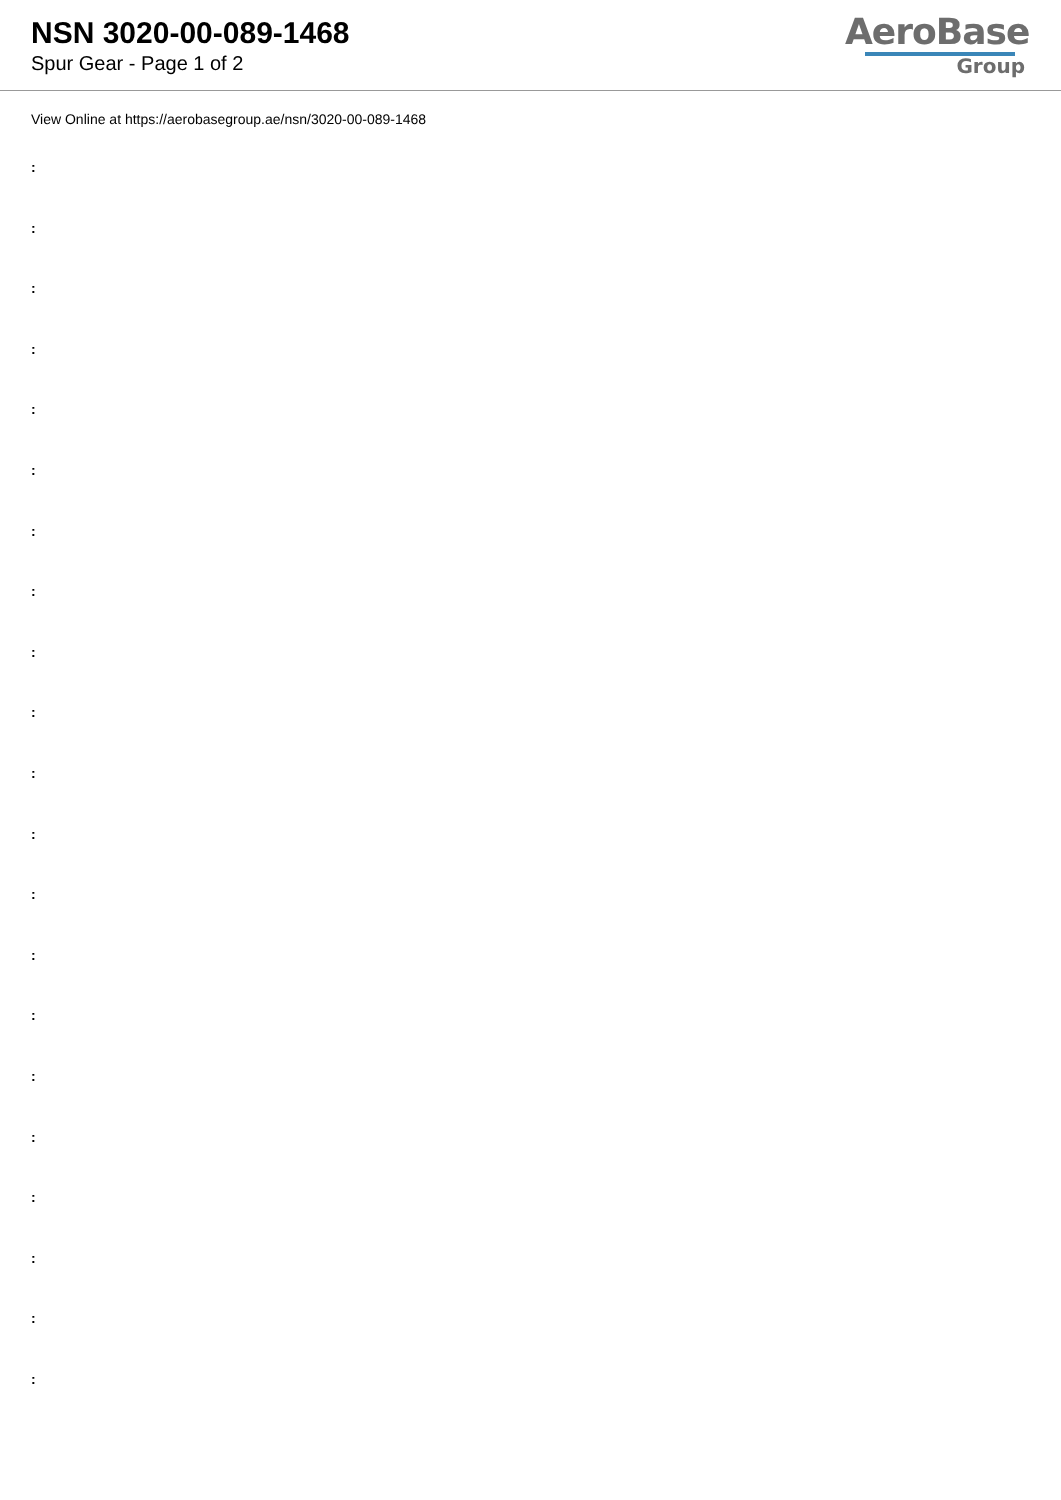NSN 3020-00-089-1468
Spur Gear - Page 1 of 2
AeroBase
Group
View Online at https://aerobasegroup.ae/nsn/3020-00-089-1468
:
:
:
:
:
:
:
:
:
:
:
:
:
:
:
:
:
:
:
:
: